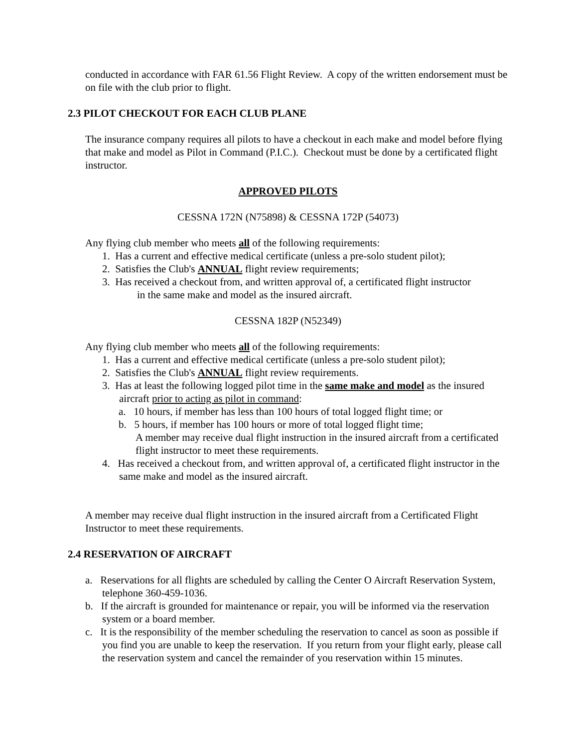conducted in accordance with FAR 61.56 Flight Review. A copy of the written endorsement must be on file with the club prior to flight.
2.3 PILOT CHECKOUT FOR EACH CLUB PLANE
The insurance company requires all pilots to have a checkout in each make and model before flying that make and model as Pilot in Command (P.I.C.). Checkout must be done by a certificated flight instructor.
APPROVED PILOTS
CESSNA 172N (N75898) & CESSNA 172P (54073)
Any flying club member who meets all of the following requirements:
1. Has a current and effective medical certificate (unless a pre-solo student pilot);
2. Satisfies the Club's ANNUAL flight review requirements;
3. Has received a checkout from, and written approval of, a certificated flight instructor
in the same make and model as the insured aircraft.
CESSNA 182P (N52349)
Any flying club member who meets all of the following requirements:
1. Has a current and effective medical certificate (unless a pre-solo student pilot);
2. Satisfies the Club's ANNUAL flight review requirements.
3. Has at least the following logged pilot time in the same make and model as the insured aircraft prior to acting as pilot in command:
a. 10 hours, if member has less than 100 hours of total logged flight time; or
b. 5 hours, if member has 100 hours or more of total logged flight time;
A member may receive dual flight instruction in the insured aircraft from a certificated flight instructor to meet these requirements.
4. Has received a checkout from, and written approval of, a certificated flight instructor in the same make and model as the insured aircraft.
A member may receive dual flight instruction in the insured aircraft from a Certificated Flight Instructor to meet these requirements.
2.4 RESERVATION OF AIRCRAFT
a. Reservations for all flights are scheduled by calling the Center O Aircraft Reservation System, telephone 360-459-1036.
b. If the aircraft is grounded for maintenance or repair, you will be informed via the reservation system or a board member.
c. It is the responsibility of the member scheduling the reservation to cancel as soon as possible if you find you are unable to keep the reservation. If you return from your flight early, please call the reservation system and cancel the remainder of you reservation within 15 minutes.